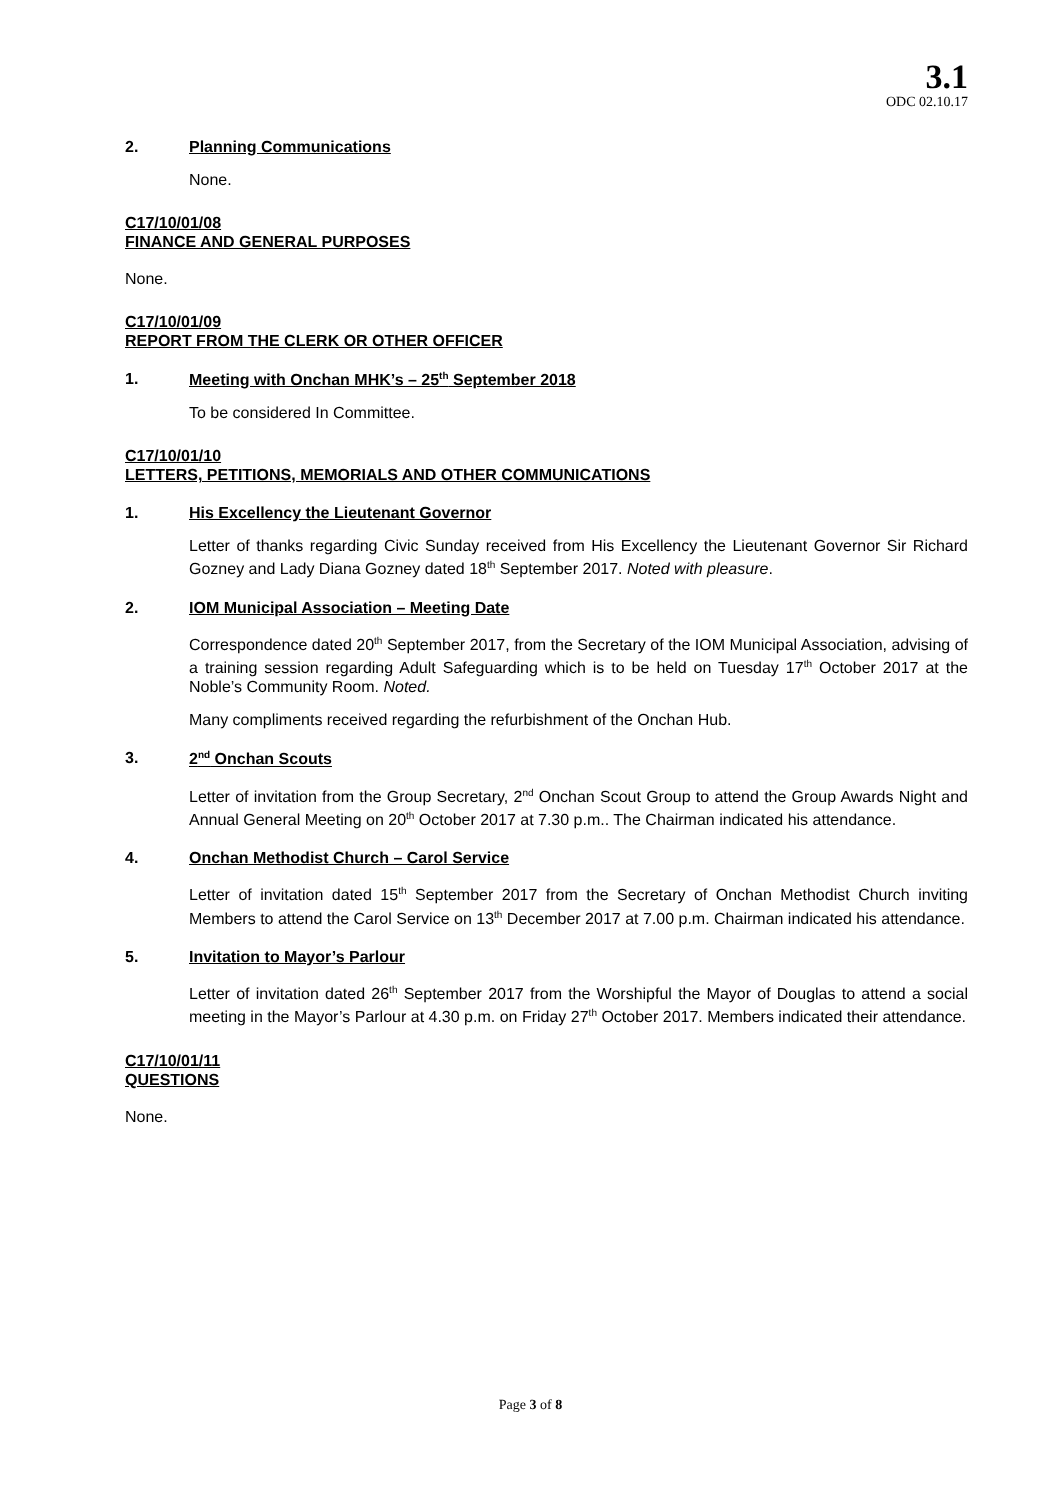3.1
ODC 02.10.17
2. Planning Communications
None.
C17/10/01/08
FINANCE AND GENERAL PURPOSES
None.
C17/10/01/09
REPORT FROM THE CLERK OR OTHER OFFICER
1. Meeting with Onchan MHK’s – 25<sup>th</sup> September 2018
To be considered In Committee.
C17/10/01/10
LETTERS, PETITIONS, MEMORIALS AND OTHER COMMUNICATIONS
1. His Excellency the Lieutenant Governor
Letter of thanks regarding Civic Sunday received from His Excellency the Lieutenant Governor Sir Richard Gozney and Lady Diana Gozney dated 18<sup>th</sup> September 2017. Noted with pleasure.
2. IOM Municipal Association – Meeting Date
Correspondence dated 20<sup>th</sup> September 2017, from the Secretary of the IOM Municipal Association, advising of a training session regarding Adult Safeguarding which is to be held on Tuesday 17<sup>th</sup> October 2017 at the Noble’s Community Room. Noted.
Many compliments received regarding the refurbishment of the Onchan Hub.
3. 2<sup>nd</sup> Onchan Scouts
Letter of invitation from the Group Secretary, 2<sup>nd</sup> Onchan Scout Group to attend the Group Awards Night and Annual General Meeting on 20<sup>th</sup> October 2017 at 7.30 p.m.. The Chairman indicated his attendance.
4. Onchan Methodist Church – Carol Service
Letter of invitation dated 15<sup>th</sup> September 2017 from the Secretary of Onchan Methodist Church inviting Members to attend the Carol Service on 13<sup>th</sup> December 2017 at 7.00 p.m. Chairman indicated his attendance.
5. Invitation to Mayor’s Parlour
Letter of invitation dated 26<sup>th</sup> September 2017 from the Worshipful the Mayor of Douglas to attend a social meeting in the Mayor’s Parlour at 4.30 p.m. on Friday 27<sup>th</sup> October 2017. Members indicated their attendance.
C17/10/01/11
QUESTIONS
None.
Page 3 of 8